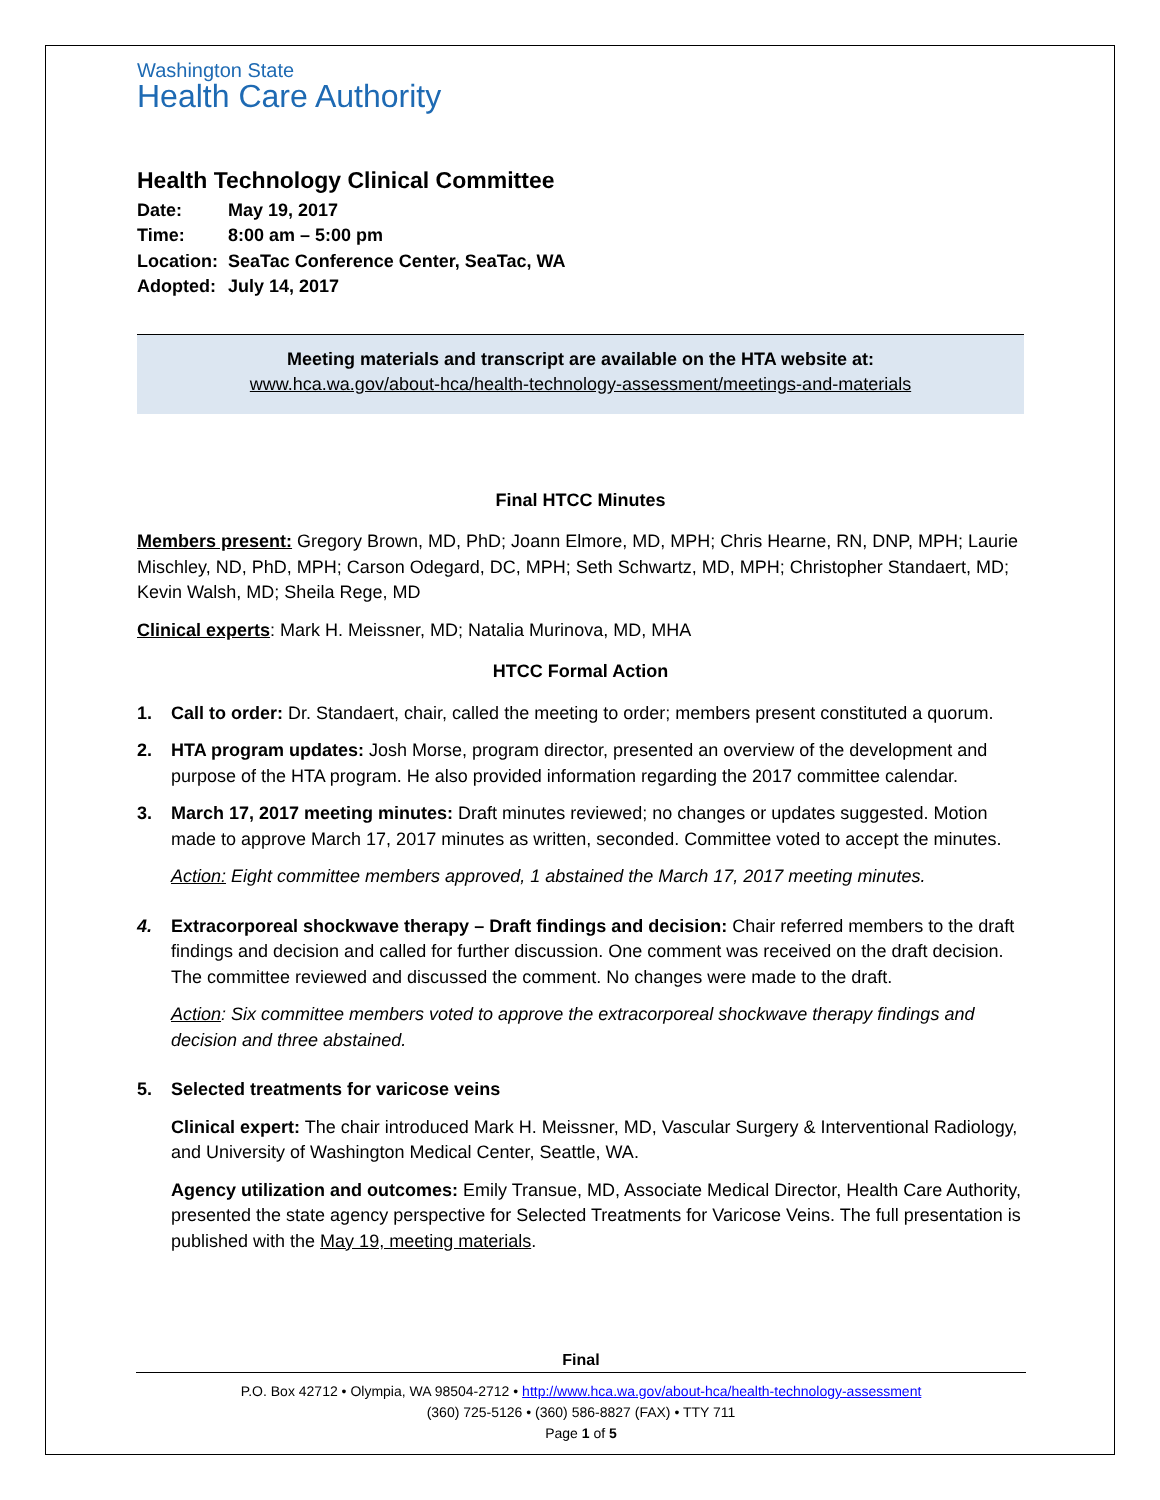Washington State
Health Care Authority
Health Technology Clinical Committee
| Date: | May 19, 2017 |
| Time: | 8:00 am – 5:00 pm |
| Location: | SeaTac Conference Center, SeaTac, WA |
| Adopted: | July 14, 2017 |
Meeting materials and transcript are available on the HTA website at:
www.hca.wa.gov/about-hca/health-technology-assessment/meetings-and-materials
Final HTCC Minutes
Members present: Gregory Brown, MD, PhD; Joann Elmore, MD, MPH; Chris Hearne, RN, DNP, MPH; Laurie Mischley, ND, PhD, MPH; Carson Odegard, DC, MPH; Seth Schwartz, MD, MPH; Christopher Standaert, MD; Kevin Walsh, MD; Sheila Rege, MD
Clinical experts: Mark H. Meissner, MD; Natalia Murinova, MD, MHA
HTCC Formal Action
1. Call to order: Dr. Standaert, chair, called the meeting to order; members present constituted a quorum.
2. HTA program updates: Josh Morse, program director, presented an overview of the development and purpose of the HTA program. He also provided information regarding the 2017 committee calendar.
3. March 17, 2017 meeting minutes: Draft minutes reviewed; no changes or updates suggested. Motion made to approve March 17, 2017 minutes as written, seconded. Committee voted to accept the minutes.
Action: Eight committee members approved, 1 abstained the March 17, 2017 meeting minutes.
4. Extracorporeal shockwave therapy – Draft findings and decision: Chair referred members to the draft findings and decision and called for further discussion. One comment was received on the draft decision. The committee reviewed and discussed the comment. No changes were made to the draft.
Action: Six committee members voted to approve the extracorporeal shockwave therapy findings and decision and three abstained.
5. Selected treatments for varicose veins
Clinical expert: The chair introduced Mark H. Meissner, MD, Vascular Surgery & Interventional Radiology, and University of Washington Medical Center, Seattle, WA.
Agency utilization and outcomes: Emily Transue, MD, Associate Medical Director, Health Care Authority, presented the state agency perspective for Selected Treatments for Varicose Veins. The full presentation is published with the May 19, meeting materials.
Final
P.O. Box 42712 • Olympia, WA 98504-2712 • http://www.hca.wa.gov/about-hca/health-technology-assessment
(360) 725-5126 • (360) 586-8827 (FAX) • TTY 711
Page 1 of 5